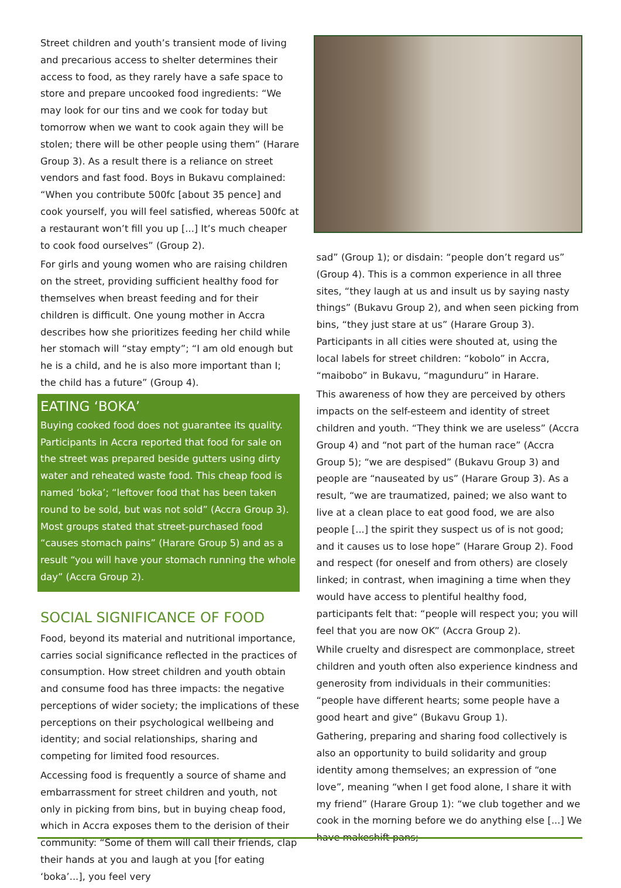Street children and youth’s transient mode of living and precarious access to shelter determines their access to food, as they rarely have a safe space to store and prepare uncooked food ingredients: “We may look for our tins and we cook for today but tomorrow when we want to cook again they will be stolen; there will be other people using them” (Harare Group 3). As a result there is a reliance on street vendors and fast food. Boys in Bukavu complained: “When you contribute 500fc [about 35 pence] and cook yourself, you will feel satisfied, whereas 500fc at a restaurant won’t fill you up [...] It’s much cheaper to cook food ourselves” (Group 2).
For girls and young women who are raising children on the street, providing sufficient healthy food for themselves when breast feeding and for their children is difficult. One young mother in Accra describes how she prioritizes feeding her child while her stomach will “stay empty”; “I am old enough but he is a child, and he is also more important than I; the child has a future” (Group 4).
EATING ‘BOKA’
Buying cooked food does not guarantee its quality. Participants in Accra reported that food for sale on the street was prepared beside gutters using dirty water and reheated waste food. This cheap food is named ‘boka’; “leftover food that has been taken round to be sold, but was not sold” (Accra Group 3). Most groups stated that street-purchased food “causes stomach pains” (Harare Group 5) and as a result “you will have your stomach running the whole day” (Accra Group 2).
SOCIAL SIGNIFICANCE OF FOOD
Food, beyond its material and nutritional importance, carries social significance reflected in the practices of consumption. How street children and youth obtain and consume food has three impacts: the negative perceptions of wider society; the implications of these perceptions on their psychological wellbeing and identity; and social relationships, sharing and competing for limited food resources.
Accessing food is frequently a source of shame and embarrassment for street children and youth, not only in picking from bins, but in buying cheap food, which in Accra exposes them to the derision of their community: “Some of them will call their friends, clap their hands at you and laugh at you [for eating ‘boka’...], you feel very
sad” (Group 1); or disdain: “people don’t regard us” (Group 4). This is a common experience in all three sites, “they laugh at us and insult us by saying nasty things” (Bukavu Group 2), and when seen picking from bins, “they just stare at us” (Harare Group 3). Participants in all cities were shouted at, using the local labels for street children: “kobolo” in Accra, “maibobo” in Bukavu, “magunduru” in Harare.
This awareness of how they are perceived by others impacts on the self-esteem and identity of street children and youth. “They think we are useless” (Accra Group 4) and “not part of the human race” (Accra Group 5); “we are despised” (Bukavu Group 3) and people are “nauseated by us” (Harare Group 3). As a result, “we are traumatized, pained; we also want to live at a clean place to eat good food, we are also people [...] the spirit they suspect us of is not good; and it causes us to lose hope” (Harare Group 2). Food and respect (for oneself and from others) are closely linked; in contrast, when imagining a time when they would have access to plentiful healthy food, participants felt that: “people will respect you; you will feel that you are now OK” (Accra Group 2).
While cruelty and disrespect are commonplace, street children and youth often also experience kindness and generosity from individuals in their communities: “people have different hearts; some people have a good heart and give” (Bukavu Group 1).
Gathering, preparing and sharing food collectively is also an opportunity to build solidarity and group identity among themselves; an expression of “one love”, meaning “when I get food alone, I share it with my friend” (Harare Group 1): “we club together and we cook in the morning before we do anything else [...] We have makeshift pans;